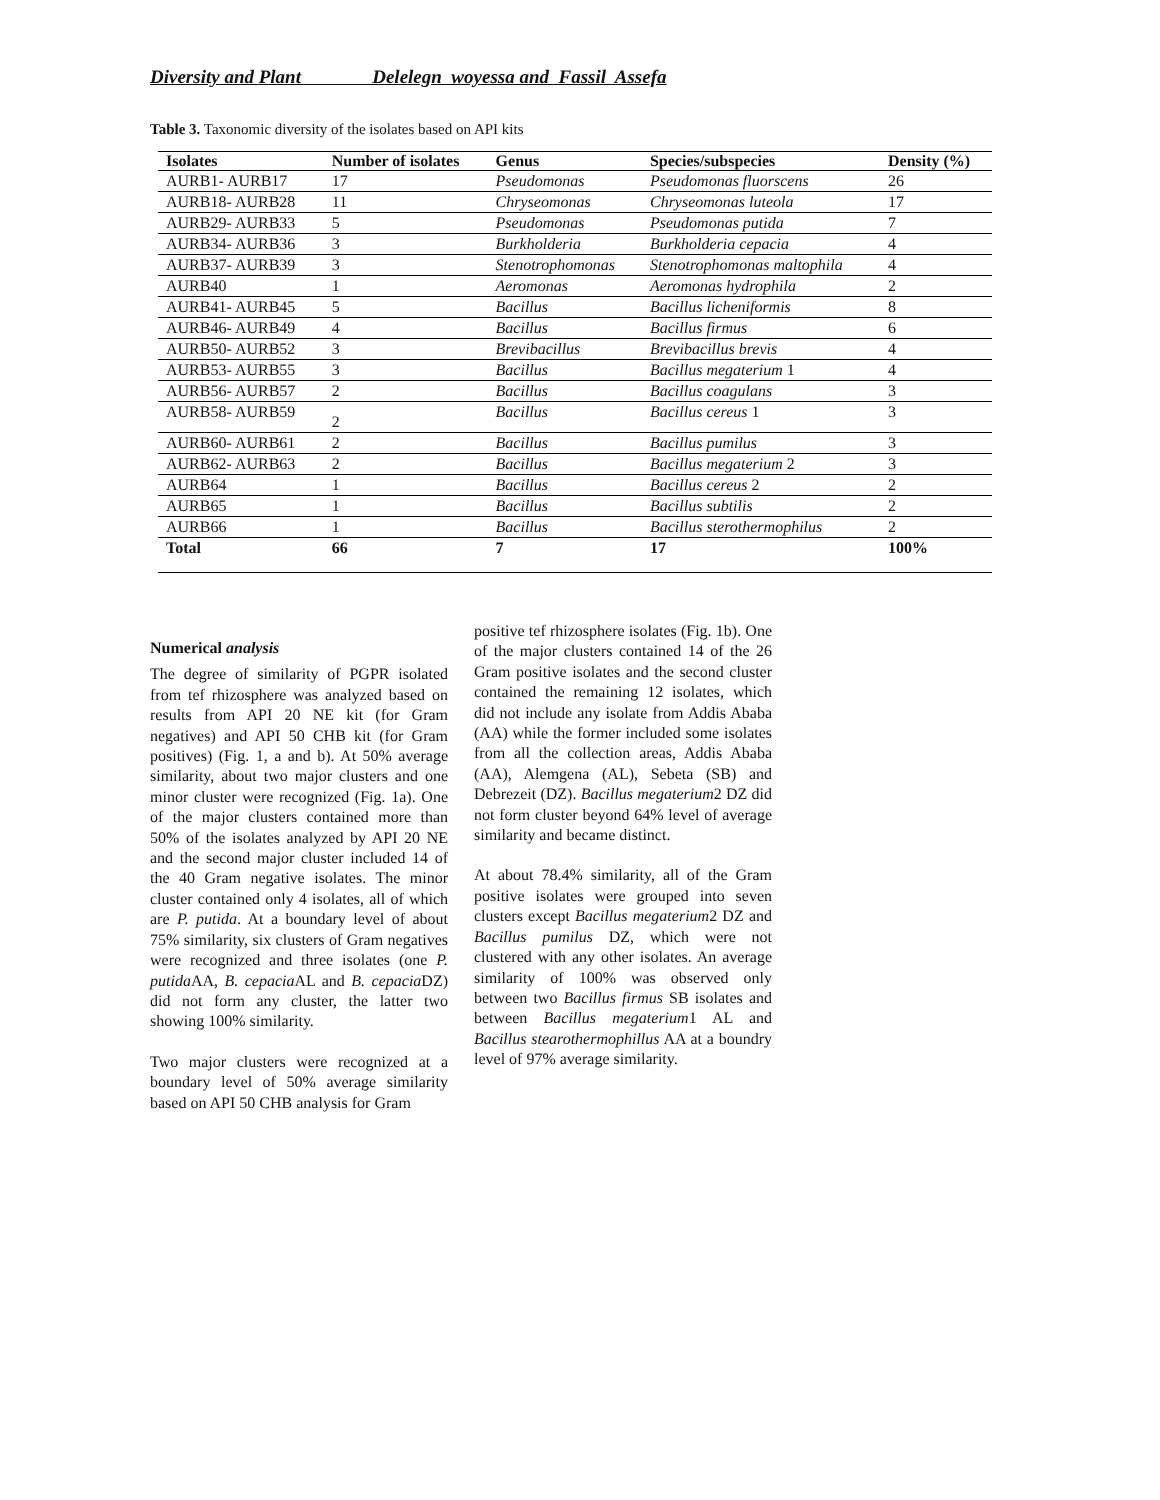Diversity and Plant Delelegn woyessa and Fassil Assefa
Table 3. Taxonomic diversity of the isolates based on API kits
| Isolates | Number of isolates | Genus | Species/subspecies | Density (%) |
| --- | --- | --- | --- | --- |
| AURB1- AURB17 | 17 | Pseudomonas | Pseudomonas fluorscens | 26 |
| AURB18- AURB28 | 11 | Chryseomonas | Chryseomonas luteola | 17 |
| AURB29- AURB33 | 5 | Pseudomonas | Pseudomonas putida | 7 |
| AURB34- AURB36 | 3 | Burkholderia | Burkholderia cepacia | 4 |
| AURB37- AURB39 | 3 | Stenotrophomonas | Stenotrophomonas maltophila | 4 |
| AURB40 | 1 | Aeromonas | Aeromonas hydrophila | 2 |
| AURB41- AURB45 | 5 | Bacillus | Bacillus licheniformis | 8 |
| AURB46- AURB49 | 4 | Bacillus | Bacillus firmus | 6 |
| AURB50- AURB52 | 3 | Brevibacillus | Brevibacillus brevis | 4 |
| AURB53- AURB55 | 3 | Bacillus | Bacillus megaterium 1 | 4 |
| AURB56- AURB57 | 2 | Bacillus | Bacillus coagulans | 3 |
| AURB58- AURB59 | 2 | Bacillus | Bacillus cereus 1 | 3 |
| AURB60- AURB61 | 2 | Bacillus | Bacillus pumilus | 3 |
| AURB62- AURB63 | 2 | Bacillus | Bacillus megaterium 2 | 3 |
| AURB64 | 1 | Bacillus | Bacillus cereus 2 | 2 |
| AURB65 | 1 | Bacillus | Bacillus subtilis | 2 |
| AURB66 | 1 | Bacillus | Bacillus sterothermophilus | 2 |
| Total | 66 | 7 | 17 | 100% |
Numerical analysis
The degree of similarity of PGPR isolated from tef rhizosphere was analyzed based on results from API 20 NE kit (for Gram negatives) and API 50 CHB kit (for Gram positives) (Fig. 1, a and b). At 50% average similarity, about two major clusters and one minor cluster were recognized (Fig. 1a). One of the major clusters contained more than 50% of the isolates analyzed by API 20 NE and the second major cluster included 14 of the 40 Gram negative isolates. The minor cluster contained only 4 isolates, all of which are P. putida. At a boundary level of about 75% similarity, six clusters of Gram negatives were recognized and three isolates (one P. putida AA, B. cepacia AL and B. cepacia DZ) did not form any cluster, the latter two showing 100% similarity.
Two major clusters were recognized at a boundary level of 50% average similarity based on API 50 CHB analysis for Gram
positive tef rhizosphere isolates (Fig. 1b). One of the major clusters contained 14 of the 26 Gram positive isolates and the second cluster contained the remaining 12 isolates, which did not include any isolate from Addis Ababa (AA) while the former included some isolates from all the collection areas, Addis Ababa (AA), Alemgena (AL), Sebeta (SB) and Debrezeit (DZ). Bacillus megaterium2 DZ did not form cluster beyond 64% level of average similarity and became distinct.
At about 78.4% similarity, all of the Gram positive isolates were grouped into seven clusters except Bacillus megaterium2 DZ and Bacillus pumilus DZ, which were not clustered with any other isolates. An average similarity of 100% was observed only between two Bacillus firmus SB isolates and between Bacillus megaterium1 AL and Bacillus stearothermophillus AA at a boundry level of 97% average similarity.